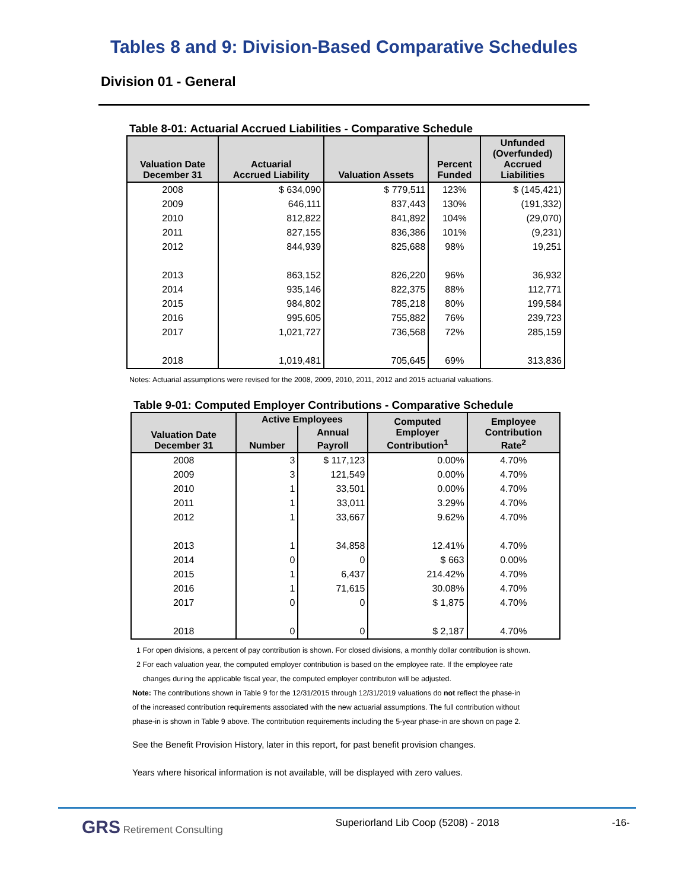Tables 8 and 9: Division-Based Comparative Schedules
Division 01 - General
Table 8-01: Actuarial Accrued Liabilities - Comparative Schedule
| Valuation Date December 31 | Actuarial Accrued Liability | Valuation Assets | Percent Funded | Unfunded (Overfunded) Accrued Liabilities |
| --- | --- | --- | --- | --- |
| 2008 | $ 634,090 | $ 779,511 | 123% | $ (145,421) |
| 2009 | 646,111 | 837,443 | 130% | (191,332) |
| 2010 | 812,822 | 841,892 | 104% | (29,070) |
| 2011 | 827,155 | 836,386 | 101% | (9,231) |
| 2012 | 844,939 | 825,688 | 98% | 19,251 |
| 2013 | 863,152 | 826,220 | 96% | 36,932 |
| 2014 | 935,146 | 822,375 | 88% | 112,771 |
| 2015 | 984,802 | 785,218 | 80% | 199,584 |
| 2016 | 995,605 | 755,882 | 76% | 239,723 |
| 2017 | 1,021,727 | 736,568 | 72% | 285,159 |
| 2018 | 1,019,481 | 705,645 | 69% | 313,836 |
Notes: Actuarial assumptions were revised for the 2008, 2009, 2010, 2011, 2012 and 2015 actuarial valuations.
Table 9-01: Computed Employer Contributions - Comparative Schedule
| Valuation Date December 31 | Active Employees | | Computed Employer Contribution<sup>1</sup> | Employee Contribution Rate<sup>2</sup> |
| --- | --- | --- | --- | --- |
| | Number | Annual | | |
| | | Payroll | | |
| 2008 | 3 | $ 117,123 | 0.00% | 4.70% |
| 2009 | 3 | 121,549 | 0.00% | 4.70% |
| 2010 | 1 | 33,501 | 0.00% | 4.70% |
| 2011 | 1 | 33,011 | 3.29% | 4.70% |
| 2012 | 1 | 33,667 | 9.62% | 4.70% |
| 2013 | 1 | 34,858 | 12.41% | 4.70% |
| 2014 | 0 | 0 | $ 663 | 0.00% |
| 2015 | 1 | 6,437 | 214.42% | 4.70% |
| 2016 | 1 | 71,615 | 30.08% | 4.70% |
| 2017 | 0 | 0 | $ 1,875 | 4.70% |
| 2018 | 0 | 0 | $ 2,187 | 4.70% |
1 For open divisions, a percent of pay contribution is shown. For closed divisions, a monthly dollar contribution is shown.
2 For each valuation year, the computed employer contribution is based on the employee rate. If the employee rate
changes during the applicable fiscal year, the computed employer contributon will be adjusted.
Note: The contributions shown in Table 9 for the 12/31/2015 through 12/31/2019 valuations do not reflect the phase-in
of the increased contribution requirements associated with the new actuarial assumptions. The full contribution without
phase-in is shown in Table 9 above. The contribution requirements including the 5-year phase-in are shown on page 2.
See the Benefit Provision History, later in this report, for past benefit provision changes.
Years where hisorical information is not available, will be displayed with zero values.
GRS Retirement Consulting Superiorland Lib Coop (5208) - 2018 -16-